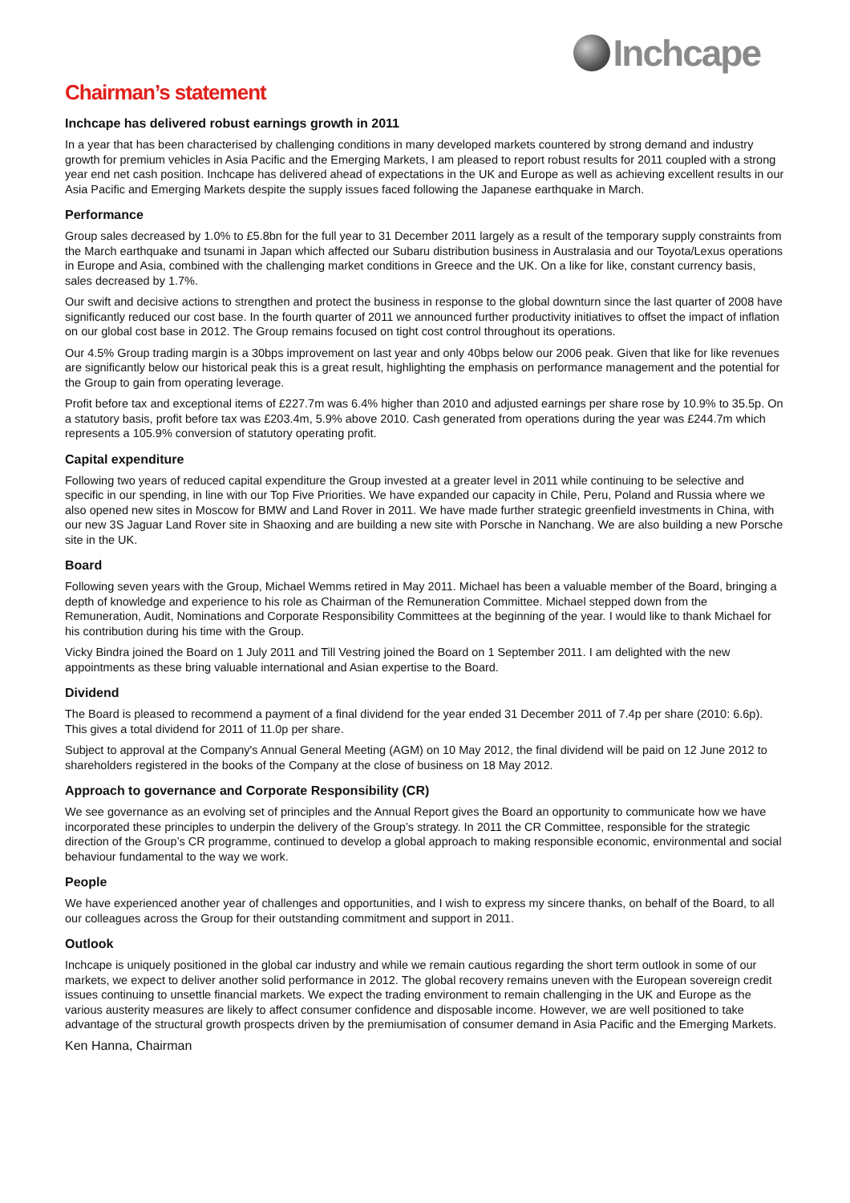Inchcape
Chairman’s statement
Inchcape has delivered robust earnings growth in 2011
In a year that has been characterised by challenging conditions in many developed markets countered by strong demand and industry growth for premium vehicles in Asia Pacific and the Emerging Markets, I am pleased to report robust results for 2011 coupled with a strong year end net cash position. Inchcape has delivered ahead of expectations in the UK and Europe as well as achieving excellent results in our Asia Pacific and Emerging Markets despite the supply issues faced following the Japanese earthquake in March.
Performance
Group sales decreased by 1.0% to £5.8bn for the full year to 31 December 2011 largely as a result of the temporary supply constraints from the March earthquake and tsunami in Japan which affected our Subaru distribution business in Australasia and our Toyota/Lexus operations in Europe and Asia, combined with the challenging market conditions in Greece and the UK. On a like for like, constant currency basis, sales decreased by 1.7%.
Our swift and decisive actions to strengthen and protect the business in response to the global downturn since the last quarter of 2008 have significantly reduced our cost base. In the fourth quarter of 2011 we announced further productivity initiatives to offset the impact of inflation on our global cost base in 2012. The Group remains focused on tight cost control throughout its operations.
Our 4.5% Group trading margin is a 30bps improvement on last year and only 40bps below our 2006 peak. Given that like for like revenues are significantly below our historical peak this is a great result, highlighting the emphasis on performance management and the potential for the Group to gain from operating leverage.
Profit before tax and exceptional items of £227.7m was 6.4% higher than 2010 and adjusted earnings per share rose by 10.9% to 35.5p. On a statutory basis, profit before tax was £203.4m, 5.9% above 2010. Cash generated from operations during the year was £244.7m which represents a 105.9% conversion of statutory operating profit.
Capital expenditure
Following two years of reduced capital expenditure the Group invested at a greater level in 2011 while continuing to be selective and specific in our spending, in line with our Top Five Priorities. We have expanded our capacity in Chile, Peru, Poland and Russia where we also opened new sites in Moscow for BMW and Land Rover in 2011. We have made further strategic greenfield investments in China, with our new 3S Jaguar Land Rover site in Shaoxing and are building a new site with Porsche in Nanchang. We are also building a new Porsche site in the UK.
Board
Following seven years with the Group, Michael Wemms retired in May 2011. Michael has been a valuable member of the Board, bringing a depth of knowledge and experience to his role as Chairman of the Remuneration Committee. Michael stepped down from the Remuneration, Audit, Nominations and Corporate Responsibility Committees at the beginning of the year. I would like to thank Michael for his contribution during his time with the Group.
Vicky Bindra joined the Board on 1 July 2011 and Till Vestring joined the Board on 1 September 2011. I am delighted with the new appointments as these bring valuable international and Asian expertise to the Board.
Dividend
The Board is pleased to recommend a payment of a final dividend for the year ended 31 December 2011 of 7.4p per share (2010: 6.6p). This gives a total dividend for 2011 of 11.0p per share.
Subject to approval at the Company's Annual General Meeting (AGM) on 10 May 2012, the final dividend will be paid on 12 June 2012 to shareholders registered in the books of the Company at the close of business on 18 May 2012.
Approach to governance and Corporate Responsibility (CR)
We see governance as an evolving set of principles and the Annual Report gives the Board an opportunity to communicate how we have incorporated these principles to underpin the delivery of the Group’s strategy. In 2011 the CR Committee, responsible for the strategic direction of the Group’s CR programme, continued to develop a global approach to making responsible economic, environmental and social behaviour fundamental to the way we work.
People
We have experienced another year of challenges and opportunities, and I wish to express my sincere thanks, on behalf of the Board, to all our colleagues across the Group for their outstanding commitment and support in 2011.
Outlook
Inchcape is uniquely positioned in the global car industry and while we remain cautious regarding the short term outlook in some of our markets, we expect to deliver another solid performance in 2012. The global recovery remains uneven with the European sovereign credit issues continuing to unsettle financial markets. We expect the trading environment to remain challenging in the UK and Europe as the various austerity measures are likely to affect consumer confidence and disposable income. However, we are well positioned to take advantage of the structural growth prospects driven by the premiumisation of consumer demand in Asia Pacific and the Emerging Markets.
Ken Hanna, Chairman